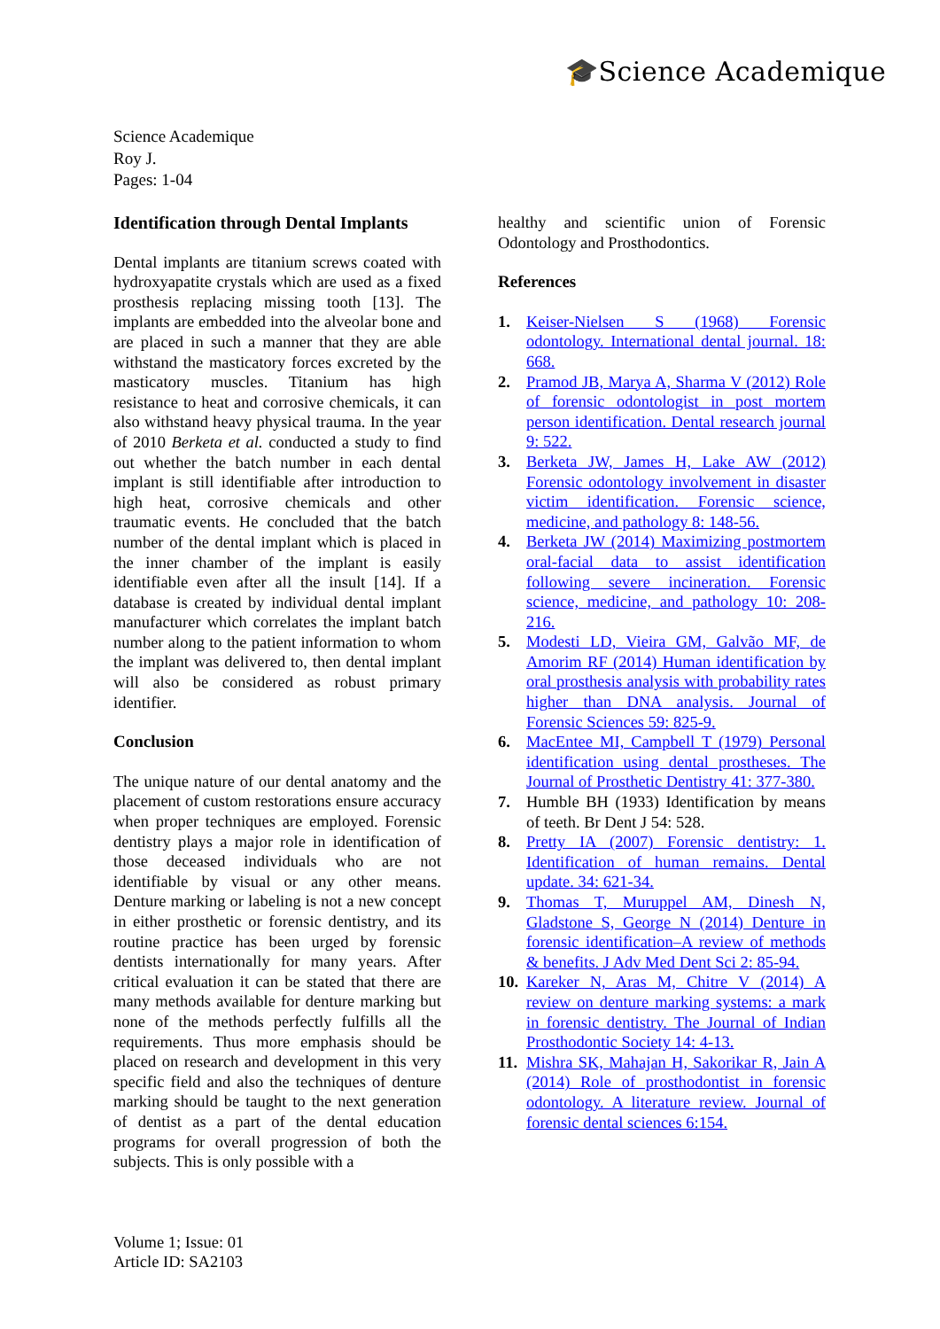🎓Science Academique
Science Academique
Roy J.
Pages: 1-04
Identification through Dental Implants
Dental implants are titanium screws coated with hydroxyapatite crystals which are used as a fixed prosthesis replacing missing tooth [13]. The implants are embedded into the alveolar bone and are placed in such a manner that they are able withstand the masticatory forces excreted by the masticatory muscles. Titanium has high resistance to heat and corrosive chemicals, it can also withstand heavy physical trauma. In the year of 2010 Berketa et al. conducted a study to find out whether the batch number in each dental implant is still identifiable after introduction to high heat, corrosive chemicals and other traumatic events. He concluded that the batch number of the dental implant which is placed in the inner chamber of the implant is easily identifiable even after all the insult [14]. If a database is created by individual dental implant manufacturer which correlates the implant batch number along to the patient information to whom the implant was delivered to, then dental implant will also be considered as robust primary identifier.
Conclusion
The unique nature of our dental anatomy and the placement of custom restorations ensure accuracy when proper techniques are employed. Forensic dentistry plays a major role in identification of those deceased individuals who are not identifiable by visual or any other means. Denture marking or labeling is not a new concept in either prosthetic or forensic dentistry, and its routine practice has been urged by forensic dentists internationally for many years. After critical evaluation it can be stated that there are many methods available for denture marking but none of the methods perfectly fulfills all the requirements. Thus more emphasis should be placed on research and development in this very specific field and also the techniques of denture marking should be taught to the next generation of dentist as a part of the dental education programs for overall progression of both the subjects. This is only possible with a
healthy and scientific union of Forensic Odontology and Prosthodontics.
References
1. Keiser-Nielsen S (1968) Forensic odontology. International dental journal. 18: 668.
2. Pramod JB, Marya A, Sharma V (2012) Role of forensic odontologist in post mortem person identification. Dental research journal 9: 522.
3. Berketa JW, James H, Lake AW (2012) Forensic odontology involvement in disaster victim identification. Forensic science, medicine, and pathology 8: 148-56.
4. Berketa JW (2014) Maximizing postmortem oral-facial data to assist identification following severe incineration. Forensic science, medicine, and pathology 10: 208-216.
5. Modesti LD, Vieira GM, Galvão MF, de Amorim RF (2014) Human identification by oral prosthesis analysis with probability rates higher than DNA analysis. Journal of Forensic Sciences 59: 825-9.
6. MacEntee MI, Campbell T (1979) Personal identification using dental prostheses. The Journal of Prosthetic Dentistry 41: 377-380.
7. Humble BH (1933) Identification by means of teeth. Br Dent J 54: 528.
8. Pretty IA (2007) Forensic dentistry: 1. Identification of human remains. Dental update. 34: 621-34.
9. Thomas T, Muruppel AM, Dinesh N, Gladstone S, George N (2014) Denture in forensic identification–A review of methods & benefits. J Adv Med Dent Sci 2: 85-94.
10. Kareker N, Aras M, Chitre V (2014) A review on denture marking systems: a mark in forensic dentistry. The Journal of Indian Prosthodontic Society 14: 4-13.
11. Mishra SK, Mahajan H, Sakorikar R, Jain A (2014) Role of prosthodontist in forensic odontology. A literature review. Journal of forensic dental sciences 6:154.
Volume 1; Issue: 01
Article ID: SA2103